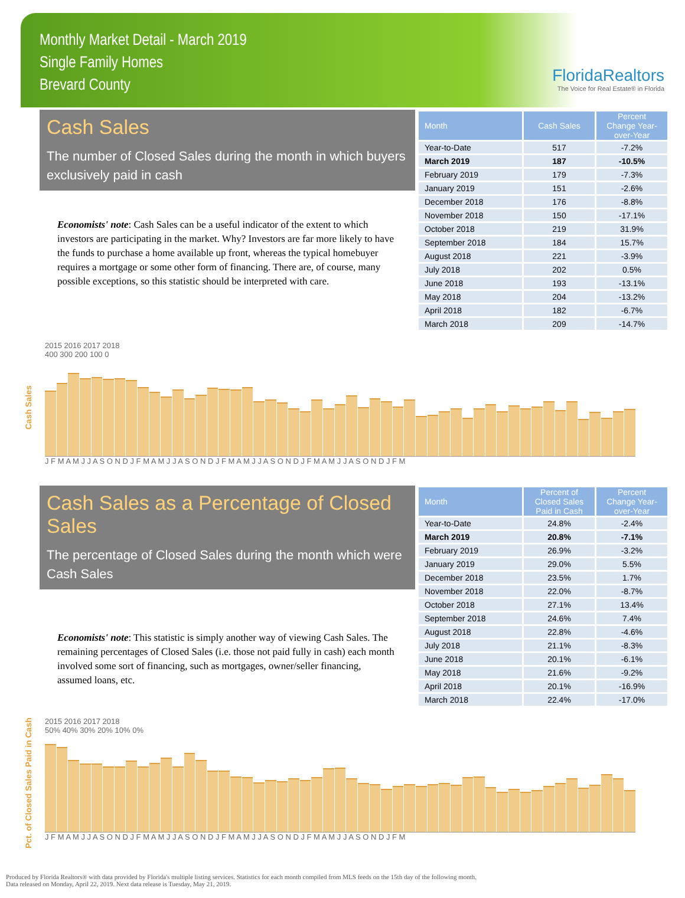Monthly Market Detail - March 2019
Single Family Homes
Brevard County
FloridaRealtors
The Voice for Real Estate® in Florida
Cash Sales
The number of Closed Sales during the month in which buyers exclusively paid in cash
Economists' note: Cash Sales can be a useful indicator of the extent to which investors are participating in the market. Why? Investors are far more likely to have the funds to purchase a home available up front, whereas the typical homebuyer requires a mortgage or some other form of financing. There are, of course, many possible exceptions, so this statistic should be interpreted with care.
| Month | Cash Sales | Percent Change Year-over-Year |
| --- | --- | --- |
| Year-to-Date | 517 | -7.2% |
| March 2019 | 187 | -10.5% |
| February 2019 | 179 | -7.3% |
| January 2019 | 151 | -2.6% |
| December 2018 | 176 | -8.8% |
| November 2018 | 150 | -17.1% |
| October 2018 | 219 | 31.9% |
| September 2018 | 184 | 15.7% |
| August 2018 | 221 | -3.9% |
| July 2018 | 202 | 0.5% |
| June 2018 | 193 | -13.1% |
| May 2018 | 204 | -13.2% |
| April 2018 | 182 | -6.7% |
| March 2018 | 209 | -14.7% |
Cash Sales
2015 2016 2017 2018
400 300 200 100 0
J F M A M J J A S O N D J F M A M J J A S O N D J F M A M J J A S O N D J F M A M J J A S O N D J F M
Cash Sales as a Percentage of Closed Sales
The percentage of Closed Sales during the month which were Cash Sales
Economists' note: This statistic is simply another way of viewing Cash Sales. The remaining percentages of Closed Sales (i.e. those not paid fully in cash) each month involved some sort of financing, such as mortgages, owner/seller financing, assumed loans, etc.
| Month | Percent of Closed Sales Paid in Cash | Percent Change Year-over-Year |
| --- | --- | --- |
| Year-to-Date | 24.8% | -2.4% |
| March 2019 | 20.8% | -7.1% |
| February 2019 | 26.9% | -3.2% |
| January 2019 | 29.0% | 5.5% |
| December 2018 | 23.5% | 1.7% |
| November 2018 | 22.0% | -8.7% |
| October 2018 | 27.1% | 13.4% |
| September 2018 | 24.6% | 7.4% |
| August 2018 | 22.8% | -4.6% |
| July 2018 | 21.1% | -8.3% |
| June 2018 | 20.1% | -6.1% |
| May 2018 | 21.6% | -9.2% |
| April 2018 | 20.1% | -16.9% |
| March 2018 | 22.4% | -17.0% |
Pct. of Closed Sales Paid in Cash
2015 2016 2017 2018
50% 40% 30% 20% 10% 0%
J F M A M J J A S O N D J F M A M J J A S O N D J F M A M J J A S O N D J F M A M J J A S O N D J F M
Produced by Florida Realtors® with data provided by Florida's multiple listing services. Statistics for each month compiled from MLS feeds on the 15th day of the following month.
Data released on Monday, April 22, 2019. Next data release is Tuesday, May 21, 2019.